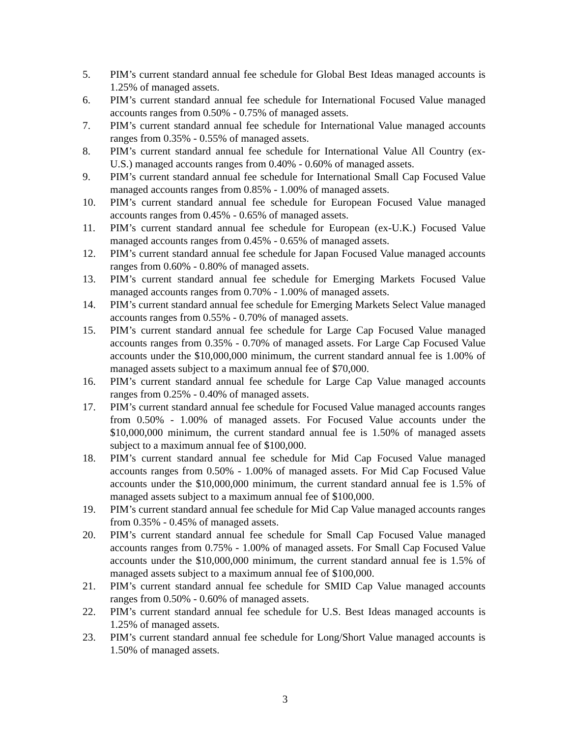5. PIM’s current standard annual fee schedule for Global Best Ideas managed accounts is 1.25% of managed assets.
6. PIM’s current standard annual fee schedule for International Focused Value managed accounts ranges from 0.50% - 0.75% of managed assets.
7. PIM’s current standard annual fee schedule for International Value managed accounts ranges from 0.35% - 0.55% of managed assets.
8. PIM’s current standard annual fee schedule for International Value All Country (ex-U.S.) managed accounts ranges from 0.40% - 0.60% of managed assets.
9. PIM’s current standard annual fee schedule for International Small Cap Focused Value managed accounts ranges from 0.85% - 1.00% of managed assets.
10. PIM’s current standard annual fee schedule for European Focused Value managed accounts ranges from 0.45% - 0.65% of managed assets.
11. PIM’s current standard annual fee schedule for European (ex-U.K.) Focused Value managed accounts ranges from 0.45% - 0.65% of managed assets.
12. PIM’s current standard annual fee schedule for Japan Focused Value managed accounts ranges from 0.60% - 0.80% of managed assets.
13. PIM’s current standard annual fee schedule for Emerging Markets Focused Value managed accounts ranges from 0.70% - 1.00% of managed assets.
14. PIM’s current standard annual fee schedule for Emerging Markets Select Value managed accounts ranges from 0.55% - 0.70% of managed assets.
15. PIM’s current standard annual fee schedule for Large Cap Focused Value managed accounts ranges from 0.35% - 0.70% of managed assets. For Large Cap Focused Value accounts under the $10,000,000 minimum, the current standard annual fee is 1.00% of managed assets subject to a maximum annual fee of $70,000.
16. PIM’s current standard annual fee schedule for Large Cap Value managed accounts ranges from 0.25% - 0.40% of managed assets.
17. PIM’s current standard annual fee schedule for Focused Value managed accounts ranges from 0.50% - 1.00% of managed assets. For Focused Value accounts under the $10,000,000 minimum, the current standard annual fee is 1.50% of managed assets subject to a maximum annual fee of $100,000.
18. PIM’s current standard annual fee schedule for Mid Cap Focused Value managed accounts ranges from 0.50% - 1.00% of managed assets. For Mid Cap Focused Value accounts under the $10,000,000 minimum, the current standard annual fee is 1.5% of managed assets subject to a maximum annual fee of $100,000.
19. PIM’s current standard annual fee schedule for Mid Cap Value managed accounts ranges from 0.35% - 0.45% of managed assets.
20. PIM’s current standard annual fee schedule for Small Cap Focused Value managed accounts ranges from 0.75% - 1.00% of managed assets. For Small Cap Focused Value accounts under the $10,000,000 minimum, the current standard annual fee is 1.5% of managed assets subject to a maximum annual fee of $100,000.
21. PIM’s current standard annual fee schedule for SMID Cap Value managed accounts ranges from 0.50% - 0.60% of managed assets.
22. PIM’s current standard annual fee schedule for U.S. Best Ideas managed accounts is 1.25% of managed assets.
23. PIM’s current standard annual fee schedule for Long/Short Value managed accounts is 1.50% of managed assets.
3